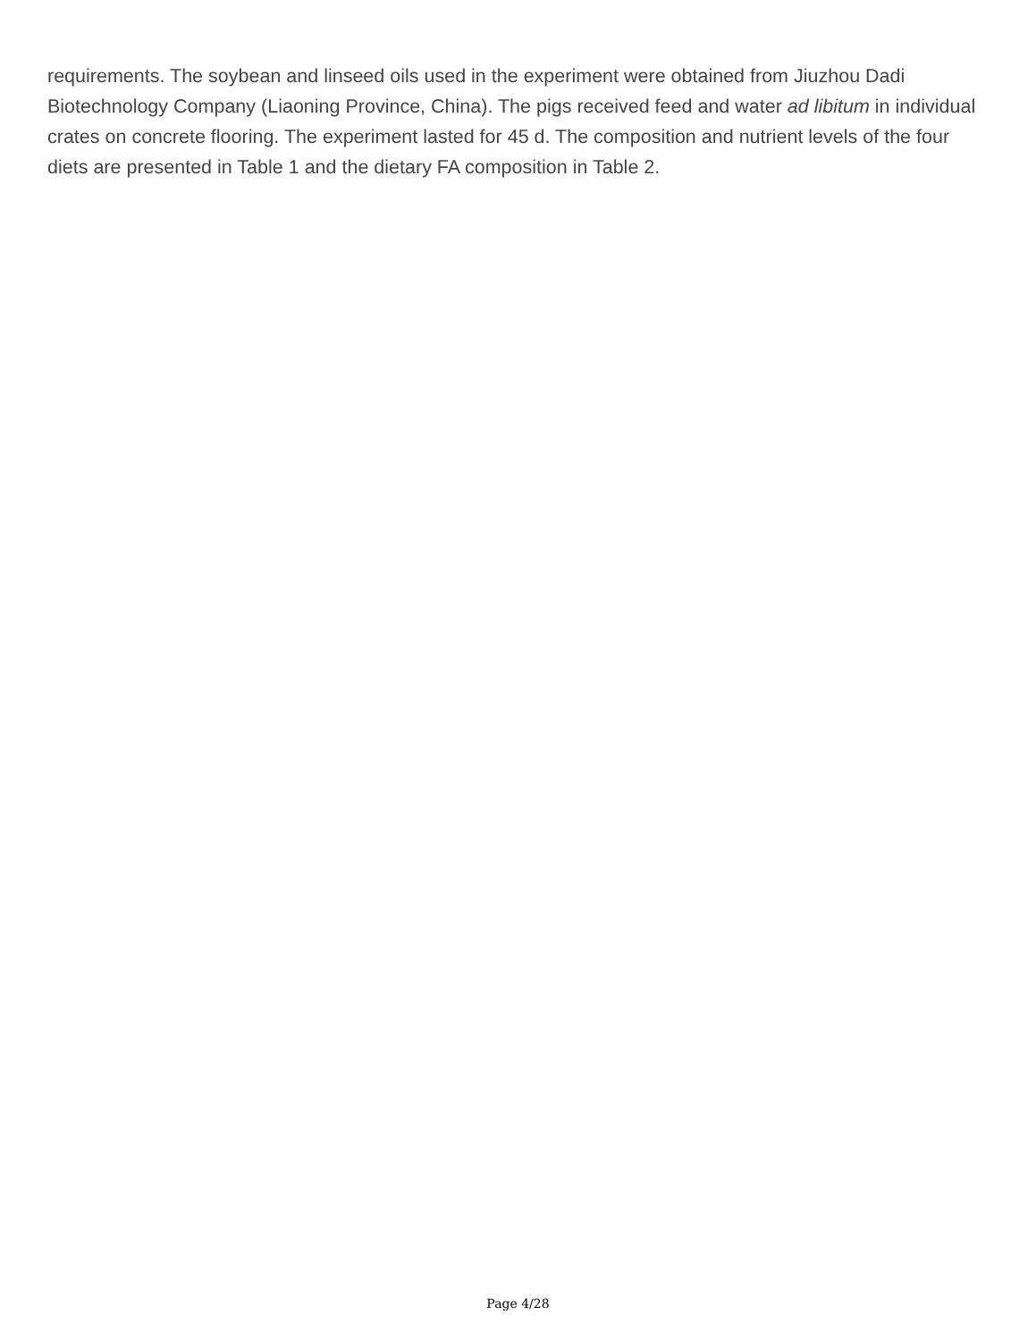requirements. The soybean and linseed oils used in the experiment were obtained from Jiuzhou Dadi Biotechnology Company (Liaoning Province, China). The pigs received feed and water ad libitum in individual crates on concrete flooring. The experiment lasted for 45 d. The composition and nutrient levels of the four diets are presented in Table 1 and the dietary FA composition in Table 2.
Page 4/28